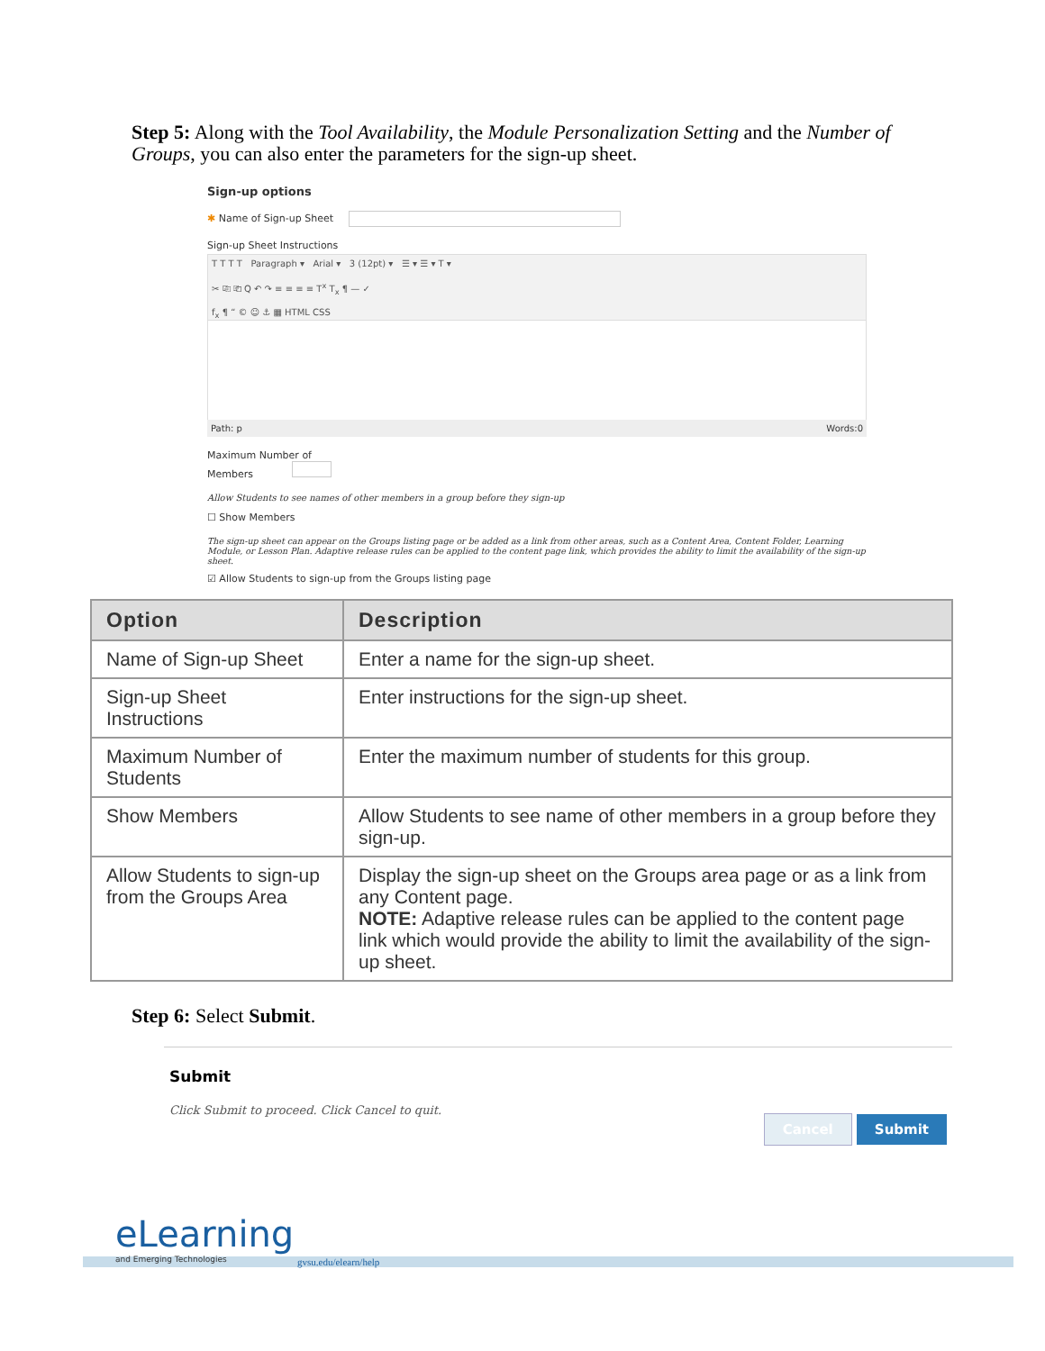Step 5: Along with the Tool Availability, the Module Personalization Setting and the Number of Groups, you can also enter the parameters for the sign-up sheet.
Sign-up options
✱ Name of Sign-up Sheet
Sign-up Sheet Instructions
T T T T Paragraph ▾ Arial ▾ 3 (12pt) ▾ ☰ ▾ ☰ ▾ T ▾
✂ ⎘ ⎗ Q ↶ ↷ ≡ ≡ ≡ ≡ T<sup>x</sup> T<sub>x</sub> ¶ — ✓
f<sub>x</sub> ¶ “ © ☺ ⚓ ▦ HTML CSS
Path: p Words:0
Maximum Number of
Members
Allow Students to see names of other members in a group before they sign-up
☐ Show Members
The sign-up sheet can appear on the Groups listing page or be added as a link from other areas, such as a Content Area, Content Folder, Learning Module, or Lesson Plan. Adaptive release rules can be applied to the content page link, which provides the ability to limit the availability of the sign-up sheet.
☑ Allow Students to sign-up from the Groups listing page
| Option | Description |
| --- | --- |
| Name of Sign-up Sheet | Enter a name for the sign-up sheet. |
| Sign-up Sheet Instructions | Enter instructions for the sign-up sheet. |
| Maximum Number of Students | Enter the maximum number of students for this group. |
| Show Members | Allow Students to see name of other members in a group before they sign-up. |
| Allow Students to sign-up from the Groups Area | Display the sign-up sheet on the Groups area page or as a link from any Content page. NOTE: Adaptive release rules can be applied to the content page link which would provide the ability to limit the availability of the sign-up sheet. |
Step 6: Select Submit.
Submit
Click Submit to proceed. Click Cancel to quit.
Cancel Submit
eLearning
and Emerging Technologies
gvsu.edu/elearn/help